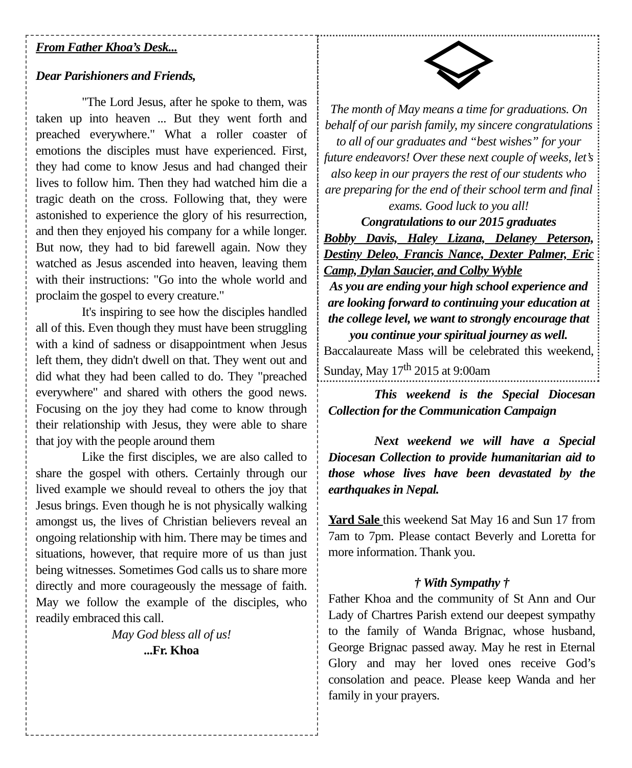From Father Khoa’s Desk...
Dear Parishioners and Friends,
"The Lord Jesus, after he spoke to them, was taken up into heaven ... But they went forth and preached everywhere." What a roller coaster of emotions the disciples must have experienced. First, they had come to know Jesus and had changed their lives to follow him. Then they had watched him die a tragic death on the cross. Following that, they were astonished to experience the glory of his resurrection, and then they enjoyed his company for a while longer. But now, they had to bid farewell again. Now they watched as Jesus ascended into heaven, leaving them with their instructions: "Go into the whole world and proclaim the gospel to every creature."
It's inspiring to see how the disciples handled all of this. Even though they must have been struggling with a kind of sadness or disappointment when Jesus left them, they didn't dwell on that. They went out and did what they had been called to do. They "preached everywhere" and shared with others the good news. Focusing on the joy they had come to know through their relationship with Jesus, they were able to share that joy with the people around them
Like the first disciples, we are also called to share the gospel with others. Certainly through our lived example we should reveal to others the joy that Jesus brings. Even though he is not physically walking amongst us, the lives of Christian believers reveal an ongoing relationship with him. There may be times and situations, however, that require more of us than just being witnesses. Sometimes God calls us to share more directly and more courageously the message of faith. May we follow the example of the disciples, who readily embraced this call.
May God bless all of us!
...Fr. Khoa
The month of May means a time for graduations. On behalf of our parish family, my sincere congratulations to all of our graduates and “best wishes” for your future endeavors! Over these next couple of weeks, let’s also keep in our prayers the rest of our students who are preparing for the end of their school term and final exams. Good luck to you all!
Congratulations to our 2015 graduates
Bobby Davis, Haley Lizana, Delaney Peterson, Destiny Deleo, Francis Nance, Dexter Palmer, Eric Camp, Dylan Saucier, and Colby Wyble
As you are ending your high school experience and are looking forward to continuing your education at the college level, we want to strongly encourage that you continue your spiritual journey as well.
Baccalaureate Mass will be celebrated this weekend, Sunday, May 17<sup>th</sup> 2015 at 9:00am
This weekend is the Special Diocesan Collection for the Communication Campaign
Next weekend we will have a Special Diocesan Collection to provide humanitarian aid to those whose lives have been devastated by the earthquakes in Nepal.
Yard Sale this weekend Sat May 16 and Sun 17 from 7am to 7pm. Please contact Beverly and Loretta for more information. Thank you.
† With Sympathy †
Father Khoa and the community of St Ann and Our Lady of Chartres Parish extend our deepest sympathy to the family of Wanda Brignac, whose husband, George Brignac passed away. May he rest in Eternal Glory and may her loved ones receive God’s consolation and peace. Please keep Wanda and her family in your prayers.